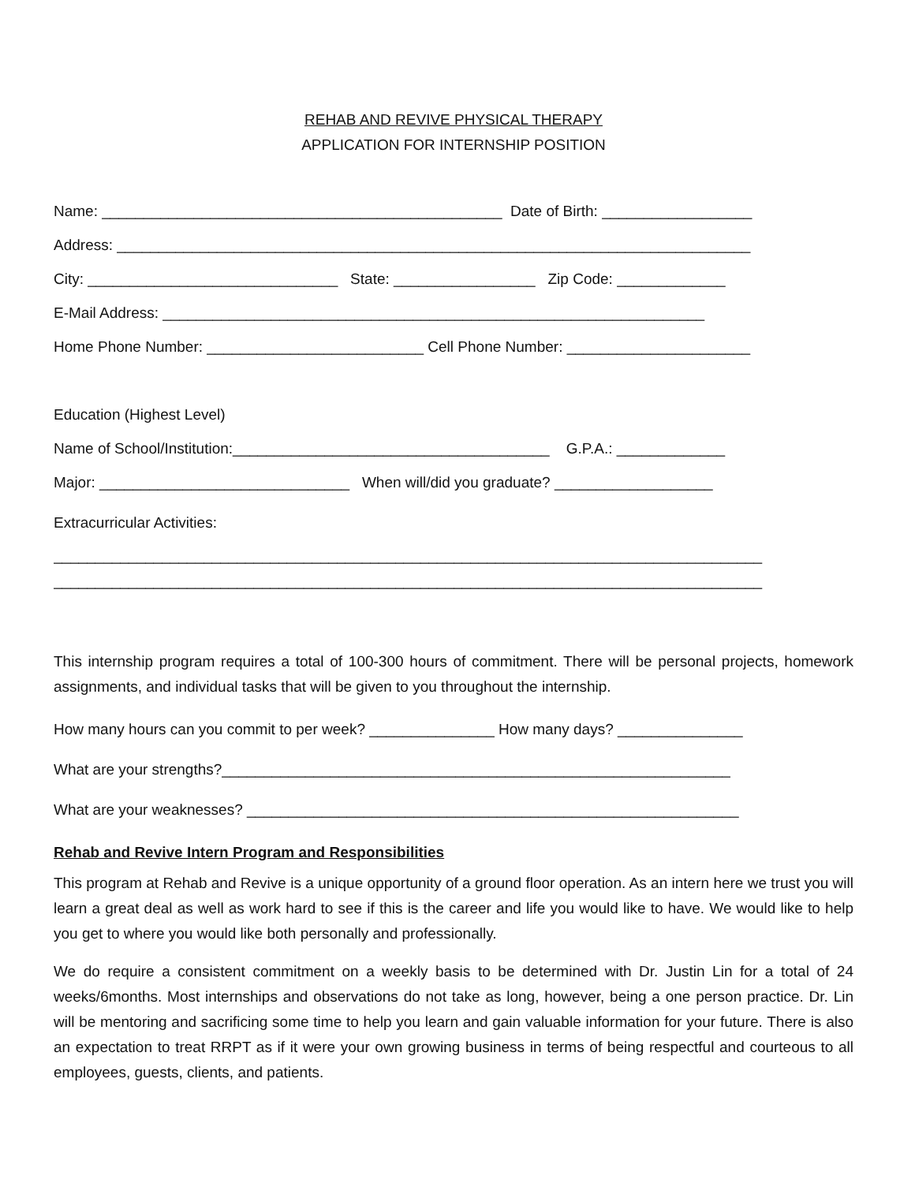REHAB AND REVIVE PHYSICAL THERAPY
APPLICATION FOR INTERNSHIP POSITION
Name: ________________________________________________ Date of Birth: __________________
Address: ____________________________________________________________________________
City: ______________________________ State: _________________ Zip Code: _____________
E-Mail Address: _________________________________________________________________
Home Phone Number: __________________________ Cell Phone Number: ______________________
Education (Highest Level)
Name of School/Institution:______________________________________ G.P.A.: _____________
Major: ______________________________ When will/did you graduate? ___________________
Extracurricular Activities:
_____________________________________________________________________________________
_____________________________________________________________________________________
This internship program requires a total of 100-300 hours of commitment. There will be personal projects, homework assignments, and individual tasks that will be given to you throughout the internship.
How many hours can you commit to per week? _______________ How many days? _______________
What are your strengths?_____________________________________________________________
What are your weaknesses? ___________________________________________________________
Rehab and Revive Intern Program and Responsibilities
This program at Rehab and Revive is a unique opportunity of a ground floor operation. As an intern here we trust you will learn a great deal as well as work hard to see if this is the career and life you would like to have. We would like to help you get to where you would like both personally and professionally.
We do require a consistent commitment on a weekly basis to be determined with Dr. Justin Lin for a total of 24 weeks/6months. Most internships and observations do not take as long, however, being a one person practice. Dr. Lin will be mentoring and sacrificing some time to help you learn and gain valuable information for your future. There is also an expectation to treat RRPT as if it were your own growing business in terms of being respectful and courteous to all employees, guests, clients, and patients.